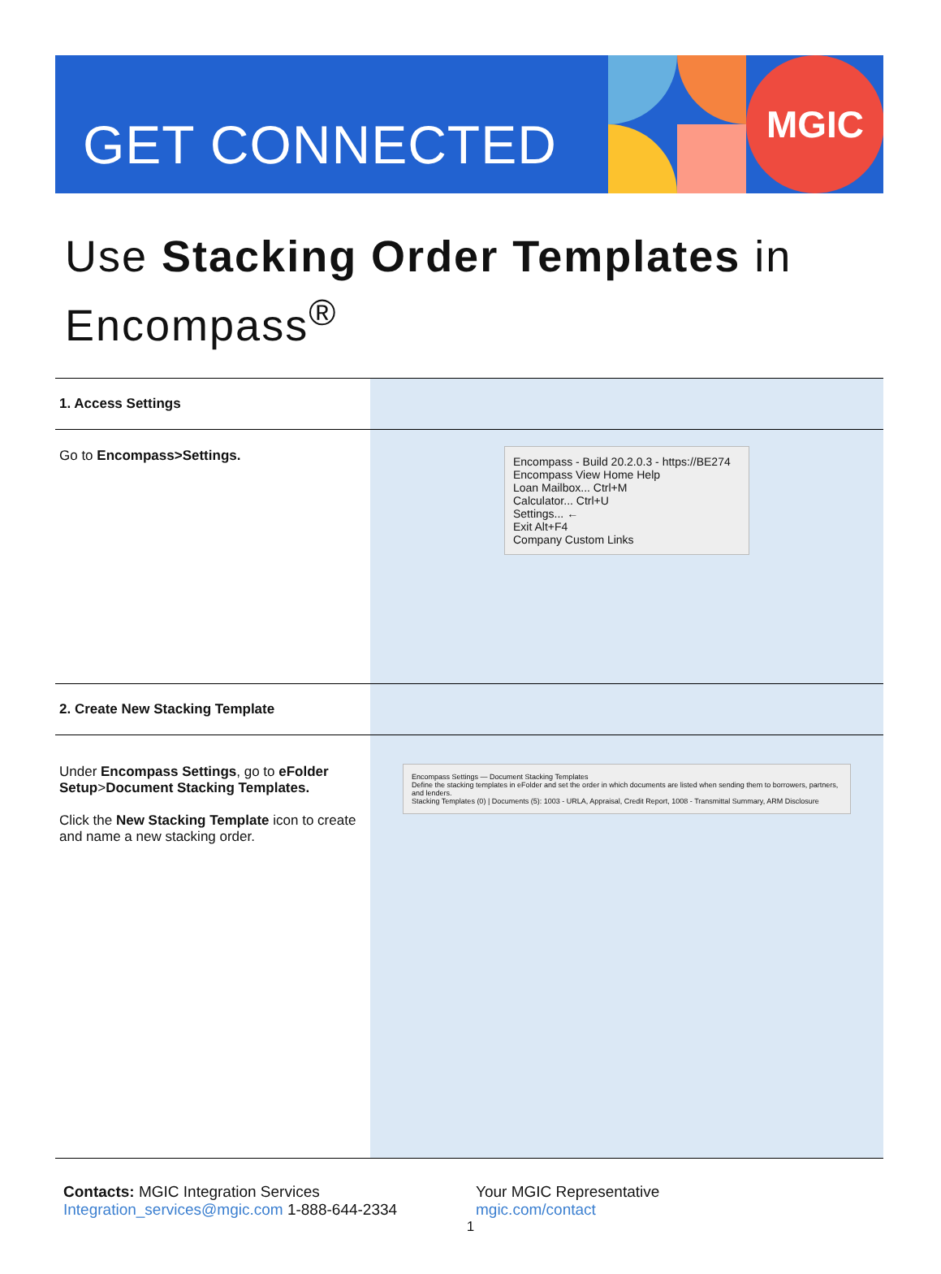GET CONNECTED
MGIC
Use Stacking Order Templates in Encompass<sup>®</sup>
| 1. Access Settings | |
| Go to Encompass>Settings. | Encompass - Build 20.2.0.3 - https://BE274 Encompass View Home Help Loan Mailbox... Ctrl+M Calculator... Ctrl+U Settings... ← Exit Alt+F4 Company Custom Links |
| 2. Create New Stacking Template | |
| Under Encompass Settings , go to eFolder Setup > Document Stacking Templates. Click the New Stacking Template icon to create and name a new stacking order. | Encompass Settings — Document Stacking Templates Define the stacking templates in eFolder and set the order in which documents are listed when sending them to borrowers, partners, and lenders. Stacking Templates (0) / Documents (5): 1003 - URLA, Appraisal, Credit Report, 1008 - Transmittal Summary, ARM Disclosure |
Contacts: MGIC Integration Services
Integration_services@mgic.com 1-888-644-2334
Your MGIC Representative
mgic.com/contact
1